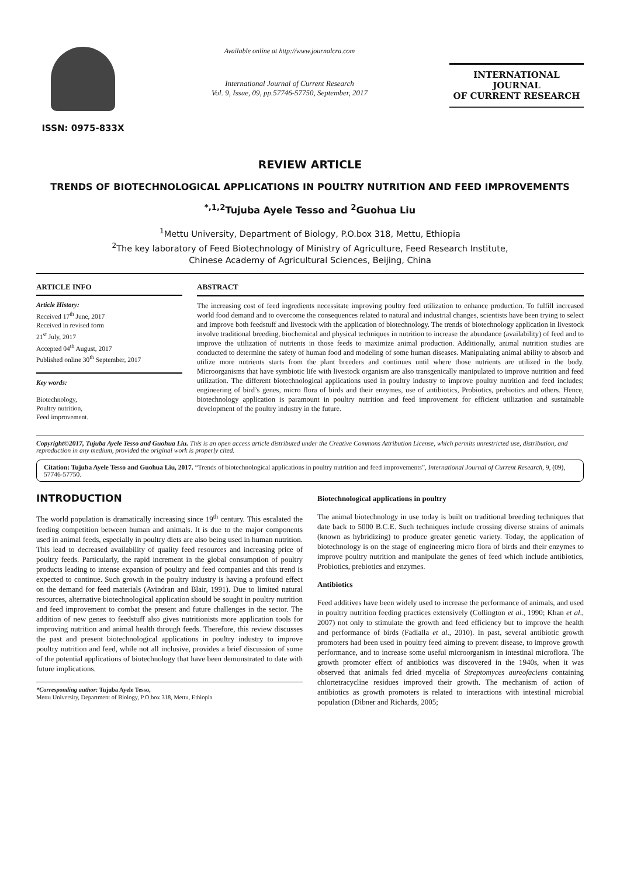ISSN: 0975-833X
Available online at http://www.journalcra.com
International Journal of Current Research
Vol. 9, Issue, 09, pp.57746-57750, September, 2017
INTERNATIONAL JOURNAL
OF CURRENT RESEARCH
REVIEW ARTICLE
TRENDS OF BIOTECHNOLOGICAL APPLICATIONS IN POULTRY NUTRITION AND FEED IMPROVEMENTS
<sup>*,1,2</sup>Tujuba Ayele Tesso and <sup>2</sup>Guohua Liu
<sup>1</sup> Mettu University, Department of Biology, P.O.box 318, Mettu, Ethiopia
<sup>2</sup> The key laboratory of Feed Biotechnology of Ministry of Agriculture, Feed Research Institute,
Chinese Academy of Agricultural Sciences, Beijing, China
ARTICLE INFO
Article History:
Received 17<sup>th</sup> June, 2017
Received in revised form
21<sup>st</sup> July, 2017
Accepted 04<sup>th</sup> August, 2017
Published online 30<sup>th</sup> September, 2017
Key words:
Biotechnology,
Poultry nutrition,
Feed improvement.
ABSTRACT
The increasing cost of feed ingredients necessitate improving poultry feed utilization to enhance production. To fulfill increased world food demand and to overcome the consequences related to natural and industrial changes, scientists have been trying to select and improve both feedstuff and livestock with the application of biotechnology. The trends of biotechnology application in livestock involve traditional breeding, biochemical and physical techniques in nutrition to increase the abundance (availability) of feed and to improve the utilization of nutrients in those feeds to maximize animal production. Additionally, animal nutrition studies are conducted to determine the safety of human food and modeling of some human diseases. Manipulating animal ability to absorb and utilize more nutrients starts from the plant breeders and continues until where those nutrients are utilized in the body. Microorganisms that have symbiotic life with livestock organism are also transgenically manipulated to improve nutrition and feed utilization. The different biotechnological applications used in poultry industry to improve poultry nutrition and feed includes; engineering of bird’s genes, micro flora of birds and their enzymes, use of antibiotics, Probiotics, prebiotics and others. Hence, biotechnology application is paramount in poultry nutrition and feed improvement for efficient utilization and sustainable development of the poultry industry in the future.
Copyright©2017, Tujuba Ayele Tesso and Guohua Liu. This is an open access article distributed under the Creative Commons Attribution License, which permits unrestricted use, distribution, and reproduction in any medium, provided the original work is properly cited.
Citation: Tujuba Ayele Tesso and Guohua Liu, 2017. “Trends of biotechnological applications in poultry nutrition and feed improvements”, International Journal of Current Research, 9, (09), 57746-57750.
INTRODUCTION
The world population is dramatically increasing since 19<sup>th</sup> century. This escalated the feeding competition between human and animals. It is due to the major components used in animal feeds, especially in poultry diets are also being used in human nutrition. This lead to decreased availability of quality feed resources and increasing price of poultry feeds. Particularly, the rapid increment in the global consumption of poultry products leading to intense expansion of poultry and feed companies and this trend is expected to continue. Such growth in the poultry industry is having a profound effect on the demand for feed materials (Avindran and Blair, 1991). Due to limited natural resources, alternative biotechnological application should be sought in poultry nutrition and feed improvement to combat the present and future challenges in the sector. The addition of new genes to feedstuff also gives nutritionists more application tools for improving nutrition and animal health through feeds. Therefore, this review discusses the past and present biotechnological applications in poultry industry to improve poultry nutrition and feed, while not all inclusive, provides a brief discussion of some of the potential applications of biotechnology that have been demonstrated to date with future implications.
*Corresponding author: Tujuba Ayele Tesso,
Mettu University, Department of Biology, P.O.box 318, Mettu, Ethiopia
Biotechnological applications in poultry
The animal biotechnology in use today is built on traditional breeding techniques that date back to 5000 B.C.E. Such techniques include crossing diverse strains of animals (known as hybridizing) to produce greater genetic variety. Today, the application of biotechnology is on the stage of engineering micro flora of birds and their enzymes to improve poultry nutrition and manipulate the genes of feed which include antibiotics, Probiotics, prebiotics and enzymes.
Antibiotics
Feed additives have been widely used to increase the performance of animals, and used in poultry nutrition feeding practices extensively (Collington et al., 1990; Khan et al., 2007) not only to stimulate the growth and feed efficiency but to improve the health and performance of birds (Fadlalla et al., 2010). In past, several antibiotic growth promoters had been used in poultry feed aiming to prevent disease, to improve growth performance, and to increase some useful microorganism in intestinal microflora. The growth promoter effect of antibiotics was discovered in the 1940s, when it was observed that animals fed dried mycelia of Streptomyces aureofaciens containing chlortetracycline residues improved their growth. The mechanism of action of antibiotics as growth promoters is related to interactions with intestinal microbial population (Dibner and Richards, 2005;